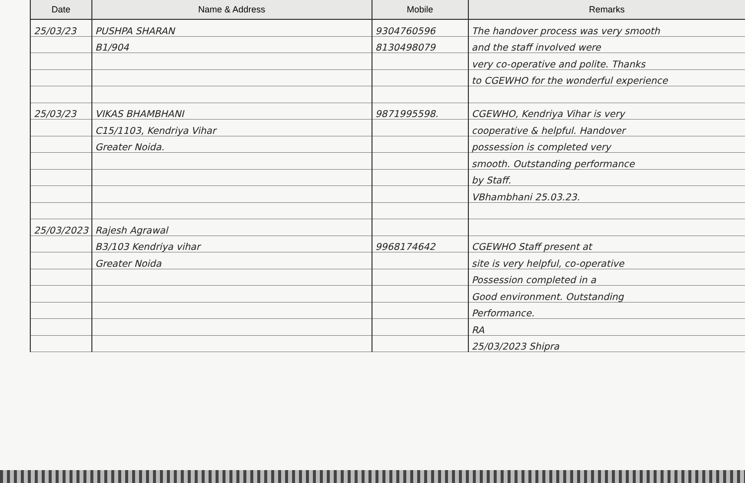| Date | Name & Address | Mobile | Remarks |
| --- | --- | --- | --- |
| 25/03/23 | PUSHPA SHARAN | 9304760596 | The handover process was very smooth |
| | B1/904 | 8130498079 | and the staff involved were |
| | | | very co-operative and polite. Thanks |
| | | | to CGEWHO for the wonderful experience |
| 25/03/23 | VIKAS BHAMBHANI | 9871995598. | CGEWHO, Kendriya Vihar is very |
| | C15/1103, Kendriya Vihar | | cooperative & helpful. Handover |
| | Greater Noida. | | possession is completed very |
| | | | smooth. Outstanding performance |
| | | | by Staff. |
| | | | VBhambhani 25.03.23. |
| 25/03/2023 | Rajesh Agrawal | | |
| | B3/103 Kendriya vihar | 9968174642 | CGEWHO Staff present at |
| | Greater Noida | | site is very helpful, co-operative |
| | | | Possession completed in a |
| | | | Good environment. Outstanding |
| | | | Performance. |
| | | | RA |
| | | | 25/03/2023 Shipra |